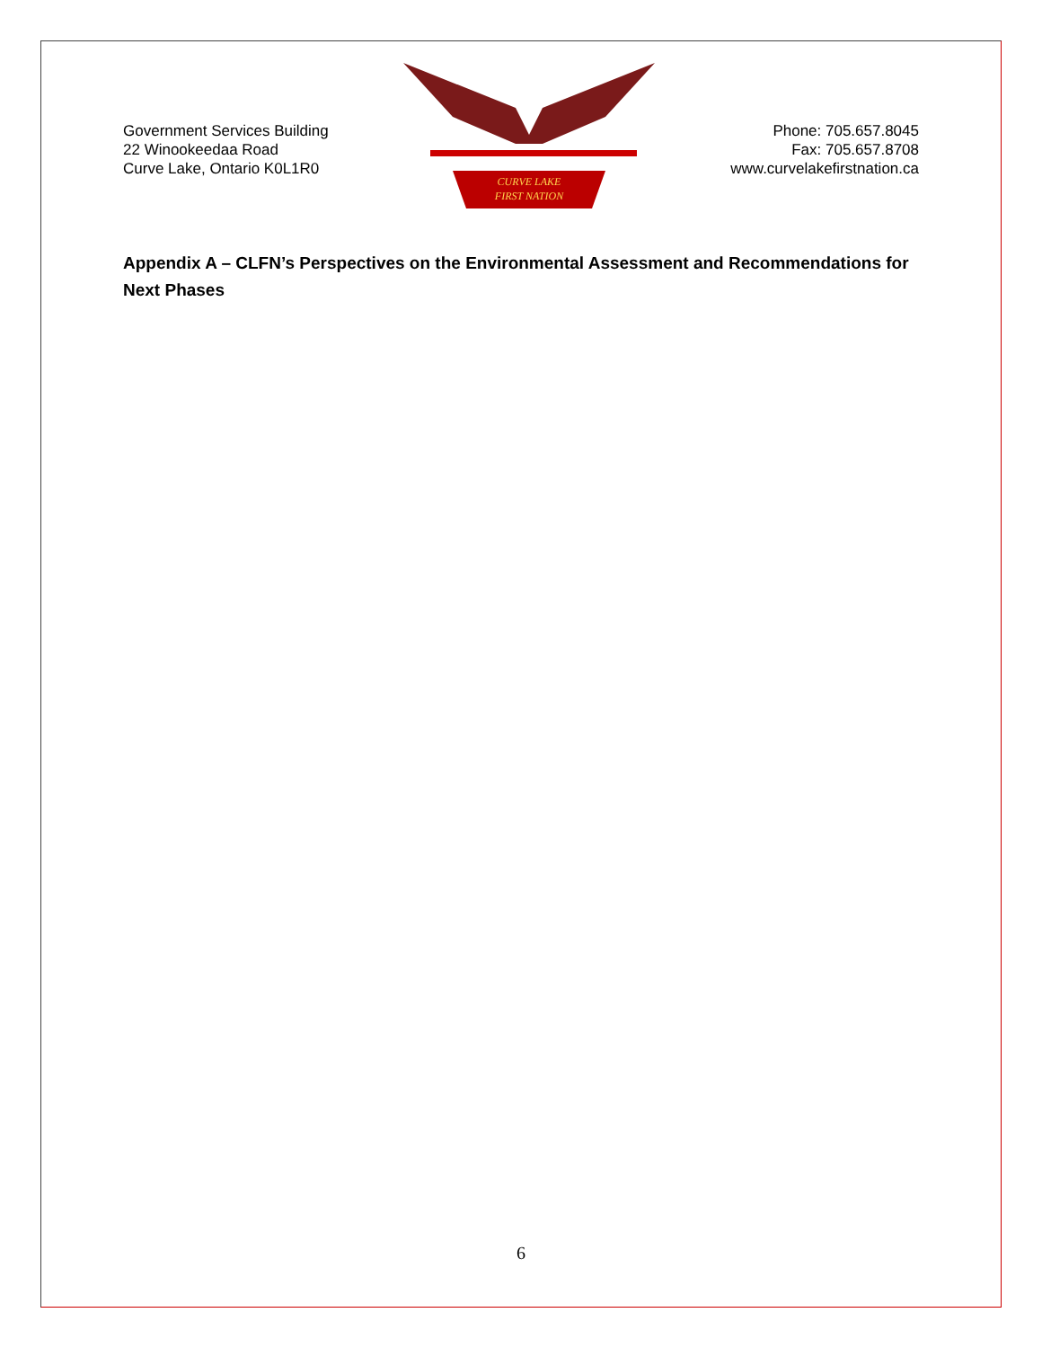Government Services Building
22 Winookeedaa Road
Curve Lake, Ontario K0L1R0
CURVE LAKE
FIRST NATION
Phone: 705.657.8045
Fax: 705.657.8708
www.curvelakefirstnation.ca
Appendix A – CLFN’s Perspectives on the Environmental Assessment and Recommendations for Next Phases
6